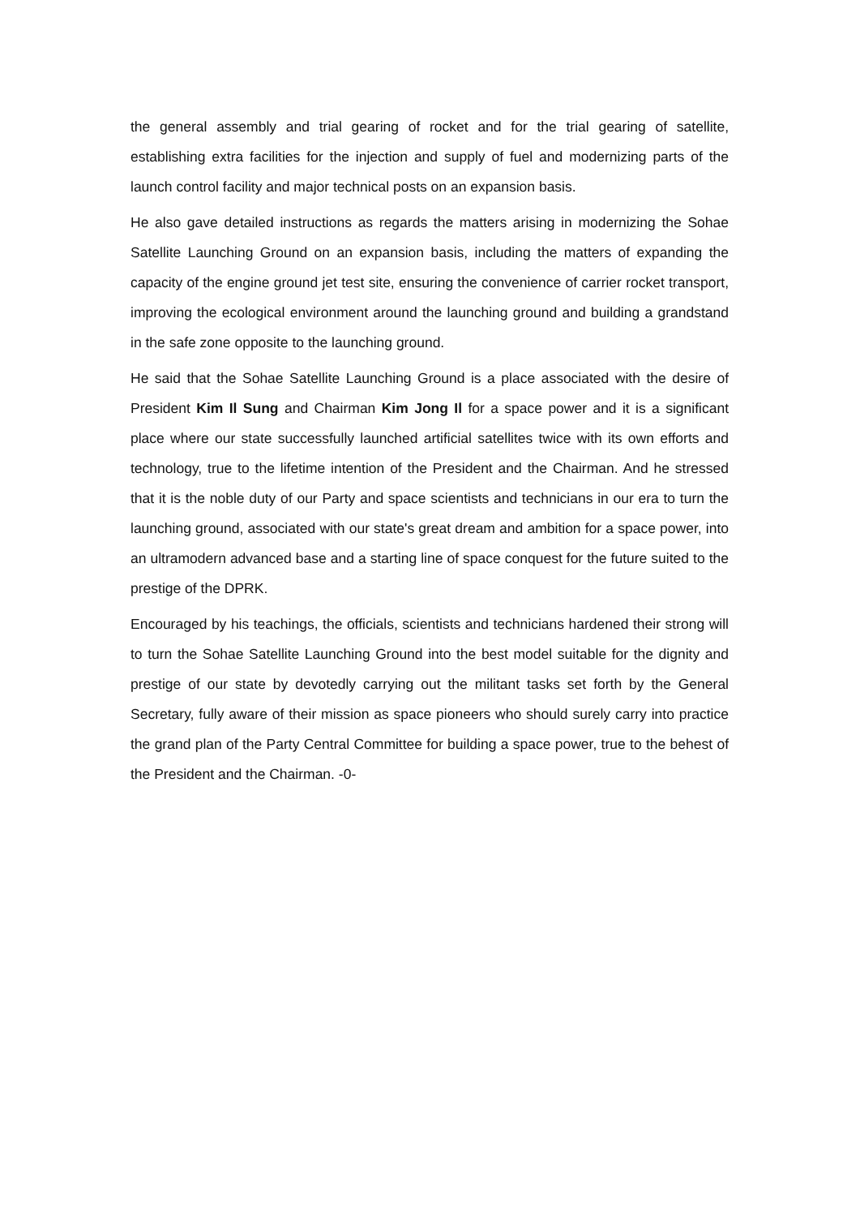the general assembly and trial gearing of rocket and for the trial gearing of satellite, establishing extra facilities for the injection and supply of fuel and modernizing parts of the launch control facility and major technical posts on an expansion basis.
He also gave detailed instructions as regards the matters arising in modernizing the Sohae Satellite Launching Ground on an expansion basis, including the matters of expanding the capacity of the engine ground jet test site, ensuring the convenience of carrier rocket transport, improving the ecological environment around the launching ground and building a grandstand in the safe zone opposite to the launching ground.
He said that the Sohae Satellite Launching Ground is a place associated with the desire of President Kim Il Sung and Chairman Kim Jong Il for a space power and it is a significant place where our state successfully launched artificial satellites twice with its own efforts and technology, true to the lifetime intention of the President and the Chairman. And he stressed that it is the noble duty of our Party and space scientists and technicians in our era to turn the launching ground, associated with our state's great dream and ambition for a space power, into an ultramodern advanced base and a starting line of space conquest for the future suited to the prestige of the DPRK.
Encouraged by his teachings, the officials, scientists and technicians hardened their strong will to turn the Sohae Satellite Launching Ground into the best model suitable for the dignity and prestige of our state by devotedly carrying out the militant tasks set forth by the General Secretary, fully aware of their mission as space pioneers who should surely carry into practice the grand plan of the Party Central Committee for building a space power, true to the behest of the President and the Chairman. -0-